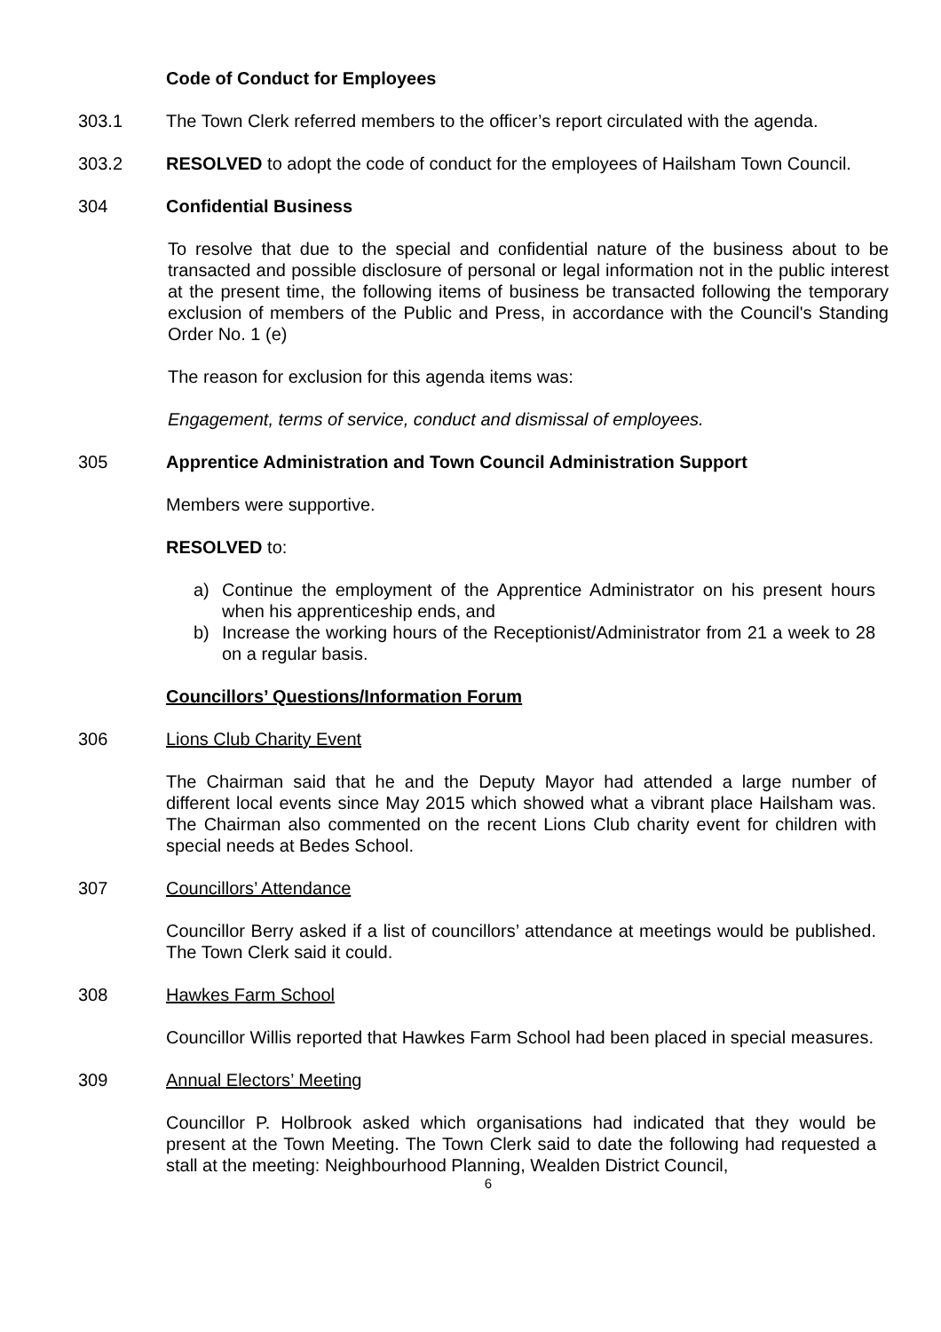Code of Conduct for Employees
303.1 The Town Clerk referred members to the officer’s report circulated with the agenda.
303.2 RESOLVED to adopt the code of conduct for the employees of Hailsham Town Council.
304 Confidential Business
To resolve that due to the special and confidential nature of the business about to be transacted and possible disclosure of personal or legal information not in the public interest at the present time, the following items of business be transacted following the temporary exclusion of members of the Public and Press, in accordance with the Council's Standing Order No. 1 (e)
The reason for exclusion for this agenda items was:
Engagement, terms of service, conduct and dismissal of employees.
305 Apprentice Administration and Town Council Administration Support
Members were supportive.
RESOLVED to:
a) Continue the employment of the Apprentice Administrator on his present hours when his apprenticeship ends, and
b) Increase the working hours of the Receptionist/Administrator from 21 a week to 28 on a regular basis.
Councillors’ Questions/Information Forum
306 Lions Club Charity Event
The Chairman said that he and the Deputy Mayor had attended a large number of different local events since May 2015 which showed what a vibrant place Hailsham was. The Chairman also commented on the recent Lions Club charity event for children with special needs at Bedes School.
307 Councillors’ Attendance
Councillor Berry asked if a list of councillors’ attendance at meetings would be published. The Town Clerk said it could.
308 Hawkes Farm School
Councillor Willis reported that Hawkes Farm School had been placed in special measures.
309 Annual Electors’ Meeting
Councillor P. Holbrook asked which organisations had indicated that they would be present at the Town Meeting. The Town Clerk said to date the following had requested a stall at the meeting: Neighbourhood Planning, Wealden District Council,
6